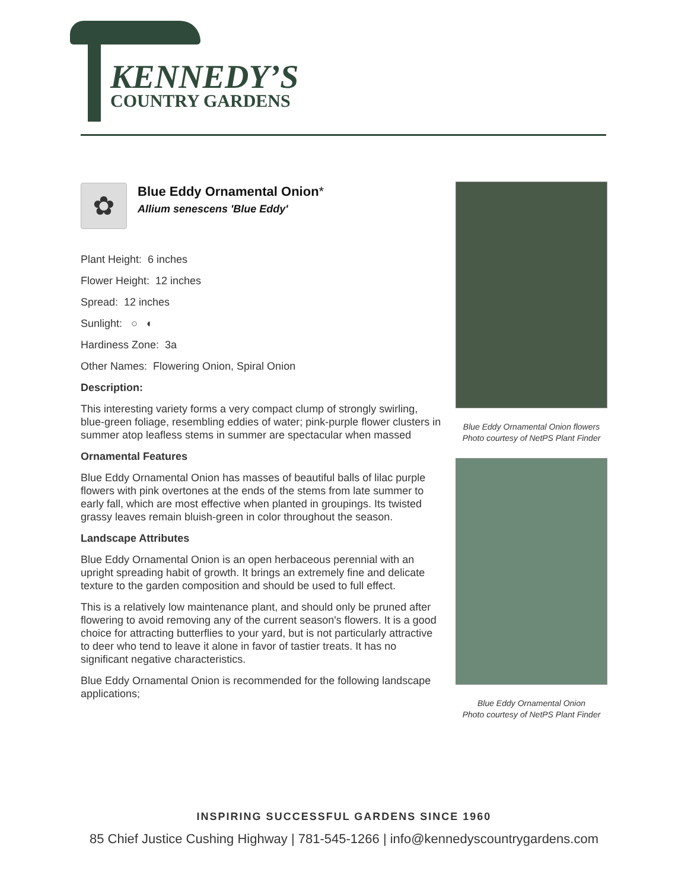KENNEDY’S
COUNTRY GARDENS
✿
Blue Eddy Ornamental Onion*
Allium senescens 'Blue Eddy'
Plant Height: 6 inches
Flower Height: 12 inches
Spread: 12 inches
Sunlight: ○ ◐
Hardiness Zone: 3a
Other Names: Flowering Onion, Spiral Onion
Description:
This interesting variety forms a very compact clump of strongly swirling, blue-green foliage, resembling eddies of water; pink-purple flower clusters in summer atop leafless stems in summer are spectacular when massed
Ornamental Features
Blue Eddy Ornamental Onion has masses of beautiful balls of lilac purple flowers with pink overtones at the ends of the stems from late summer to early fall, which are most effective when planted in groupings. Its twisted grassy leaves remain bluish-green in color throughout the season.
Landscape Attributes
Blue Eddy Ornamental Onion is an open herbaceous perennial with an upright spreading habit of growth. It brings an extremely fine and delicate texture to the garden composition and should be used to full effect.
This is a relatively low maintenance plant, and should only be pruned after flowering to avoid removing any of the current season's flowers. It is a good choice for attracting butterflies to your yard, but is not particularly attractive to deer who tend to leave it alone in favor of tastier treats. It has no significant negative characteristics.
Blue Eddy Ornamental Onion is recommended for the following landscape applications;
Blue Eddy Ornamental Onion flowers
Photo courtesy of NetPS Plant Finder
Blue Eddy Ornamental Onion
Photo courtesy of NetPS Plant Finder
INSPIRING SUCCESSFUL GARDENS SINCE 1960
85 Chief Justice Cushing Highway | 781-545-1266 | info@kennedyscountrygardens.com